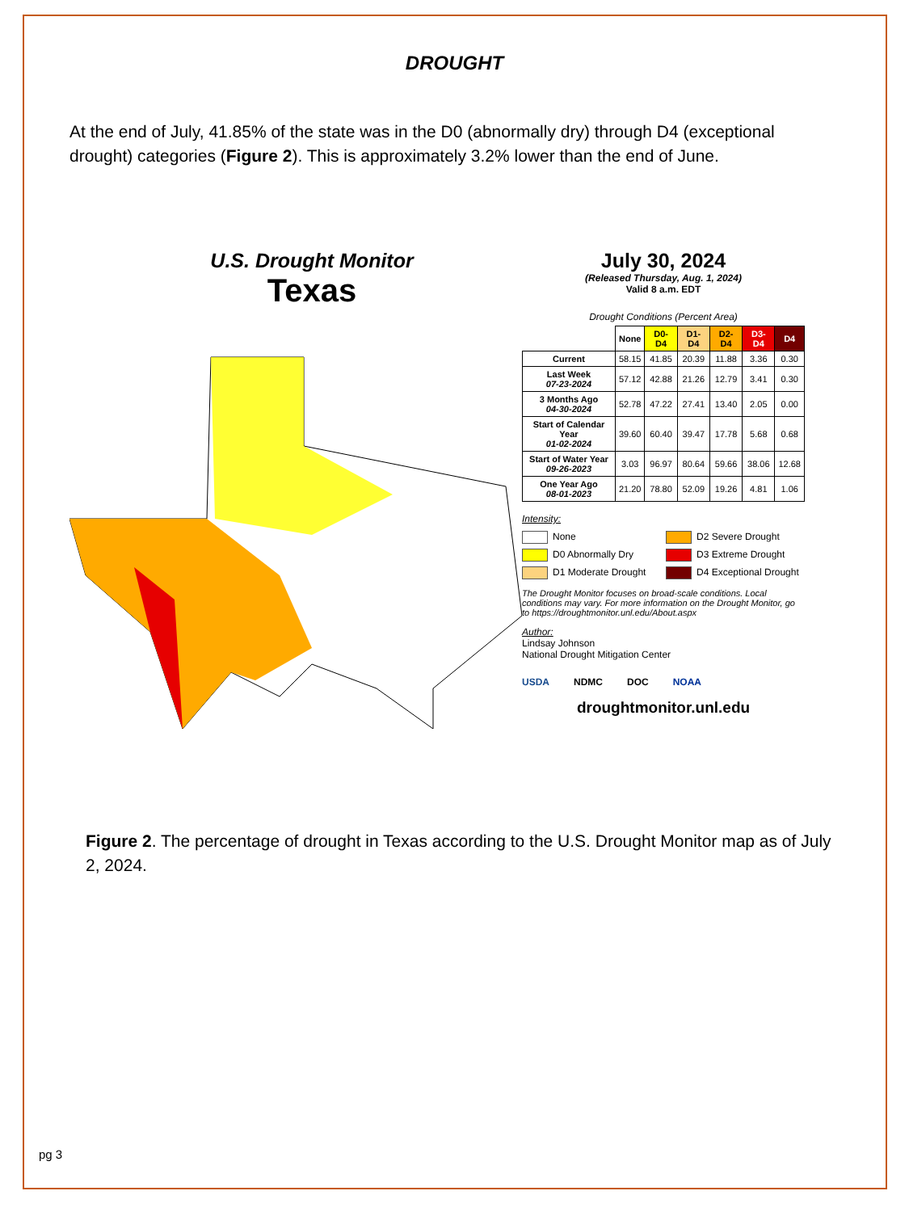DROUGHT
At the end of July, 41.85% of the state was in the D0 (abnormally dry) through D4 (exceptional drought) categories (Figure 2). This is approximately 3.2% lower than the end of June.
U.S. Drought Monitor
Texas
July 30, 2024
(Released Thursday, Aug. 1, 2024)
Valid 8 a.m. EDT
Drought Conditions (Percent Area)
| | None | D0-D4 | D1-D4 | D2-D4 | D3-D4 | D4 |
| --- | --- | --- | --- | --- | --- | --- |
| Current | 58.15 | 41.85 | 20.39 | 11.88 | 3.36 | 0.30 |
| Last Week 07-23-2024 | 57.12 | 42.88 | 21.26 | 12.79 | 3.41 | 0.30 |
| 3 Months Ago 04-30-2024 | 52.78 | 47.22 | 27.41 | 13.40 | 2.05 | 0.00 |
| Start of Calendar Year 01-02-2024 | 39.60 | 60.40 | 39.47 | 17.78 | 5.68 | 0.68 |
| Start of Water Year 09-26-2023 | 3.03 | 96.97 | 80.64 | 59.66 | 38.06 | 12.68 |
| One Year Ago 08-01-2023 | 21.20 | 78.80 | 52.09 | 19.26 | 4.81 | 1.06 |
Intensity:
None
D2 Severe Drought
D0 Abnormally Dry
D3 Extreme Drought
D1 Moderate Drought
D4 Exceptional Drought
The Drought Monitor focuses on broad-scale conditions. Local conditions may vary. For more information on the Drought Monitor, go to https://droughtmonitor.unl.edu/About.aspx
Author:
Lindsay Johnson
National Drought Mitigation Center
USDA NDMC DOC NOAA
droughtmonitor.unl.edu
Figure 2. The percentage of drought in Texas according to the U.S. Drought Monitor map as of July 2, 2024.
pg 3